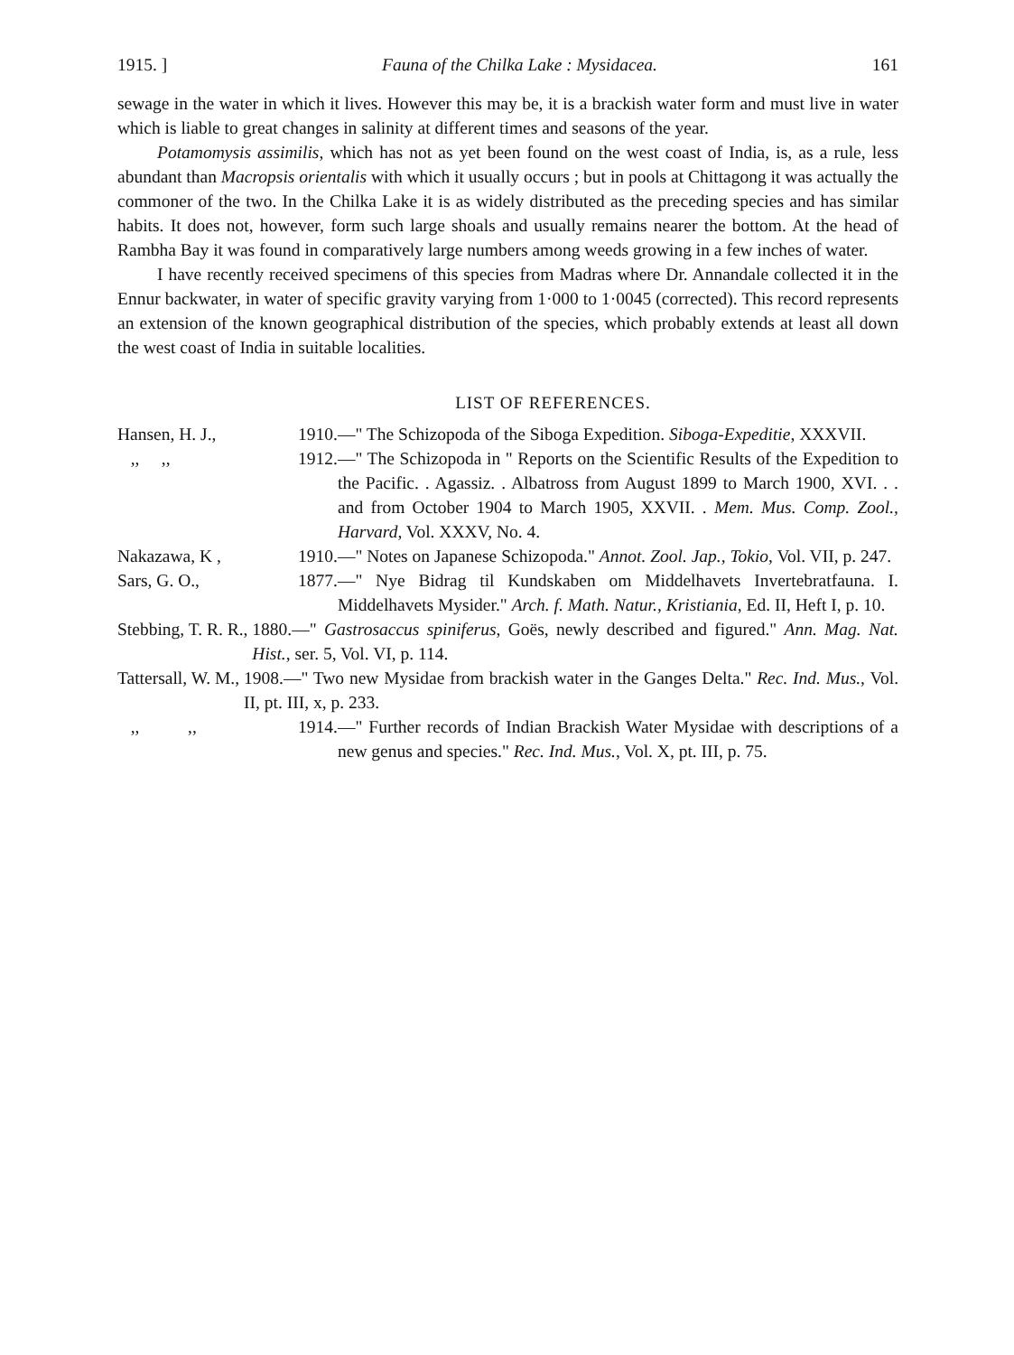1915. ] Fauna of the Chilka Lake : Mysidacea. 161
sewage in the water in which it lives. However this may be, it is a brackish water form and must live in water which is liable to great changes in salinity at different times and seasons of the year.
Potamomysis assimilis, which has not as yet been found on the west coast of India, is, as a rule, less abundant than Macropsis orientalis with which it usually occurs ; but in pools at Chittagong it was actually the commoner of the two. In the Chilka Lake it is as widely distributed as the preceding species and has similar habits. It does not, however, form such large shoals and usually remains nearer the bottom. At the head of Rambha Bay it was found in comparatively large numbers among weeds growing in a few inches of water.
I have recently received specimens of this species from Madras where Dr. Annandale collected it in the Ennur backwater, in water of specific gravity varying from 1·000 to 1·0045 (corrected). This record represents an extension of the known geographical distribution of the species, which probably extends at least all down the west coast of India in suitable localities.
LIST OF REFERENCES.
Hansen, H. J., 1910.—" The Schizopoda of the Siboga Expedition. Siboga-Expeditie, XXXVII.
,, ,, 1912.—" The Schizopoda in " Reports on the Scientific Results of the Expedition to the Pacific. . Agassiz. . Albatross from August 1899 to March 1900, XVI. . . and from October 1904 to March 1905, XXVII. . Mem. Mus. Comp. Zool., Harvard, Vol. XXXV, No. 4.
Nakazawa, K , 1910.—" Notes on Japanese Schizopoda." Annot. Zool. Jap., Tokio, Vol. VII, p. 247.
Sars, G. O., 1877.—" Nye Bidrag til Kundskaben om Middelhavets Invertebratfauna. I. Middelhavets Mysider." Arch. f. Math. Natur., Kristiania, Ed. II, Heft I, p. 10.
Stebbing, T. R. R., 1880.—" Gastrosaccus spiniferus, Goës, newly described and figured." Ann. Mag. Nat. Hist., ser. 5, Vol. VI, p. 114.
Tattersall, W. M., 1908.—" Two new Mysidae from brackish water in the Ganges Delta." Rec. Ind. Mus., Vol. II, pt. III, x, p. 233.
,, ,, 1914.—" Further records of Indian Brackish Water Mysidae with descriptions of a new genus and species." Rec. Ind. Mus., Vol. X, pt. III, p. 75.